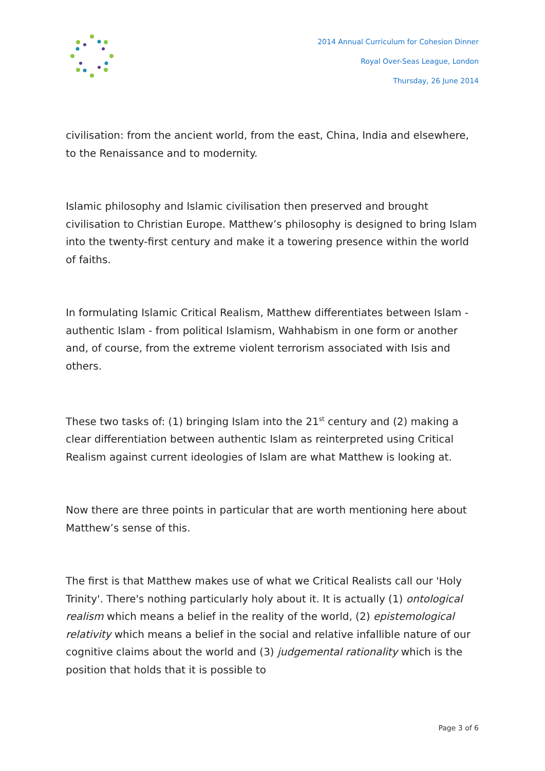2014 Annual Curriculum for Cohesion Dinner
Royal Over-Seas League, London
Thursday, 26 June 2014
civilisation: from the ancient world, from the east, China, India and elsewhere, to the Renaissance and to modernity.
Islamic philosophy and Islamic civilisation then preserved and brought civilisation to Christian Europe. Matthew’s philosophy is designed to bring Islam into the twenty-first century and make it a towering presence within the world of faiths.
In formulating Islamic Critical Realism, Matthew differentiates between Islam - authentic Islam - from political Islamism, Wahhabism in one form or another and, of course, from the extreme violent terrorism associated with Isis and others.
These two tasks of: (1) bringing Islam into the 21<sup>st</sup> century and (2) making a clear differentiation between authentic Islam as reinterpreted using Critical Realism against current ideologies of Islam are what Matthew is looking at.
Now there are three points in particular that are worth mentioning here about Matthew’s sense of this.
The first is that Matthew makes use of what we Critical Realists call our 'Holy Trinity'. There's nothing particularly holy about it. It is actually (1) ontological realism which means a belief in the reality of the world, (2) epistemological relativity which means a belief in the social and relative infallible nature of our cognitive claims about the world and (3) judgemental rationality which is the position that holds that it is possible to
Page 3 of 6